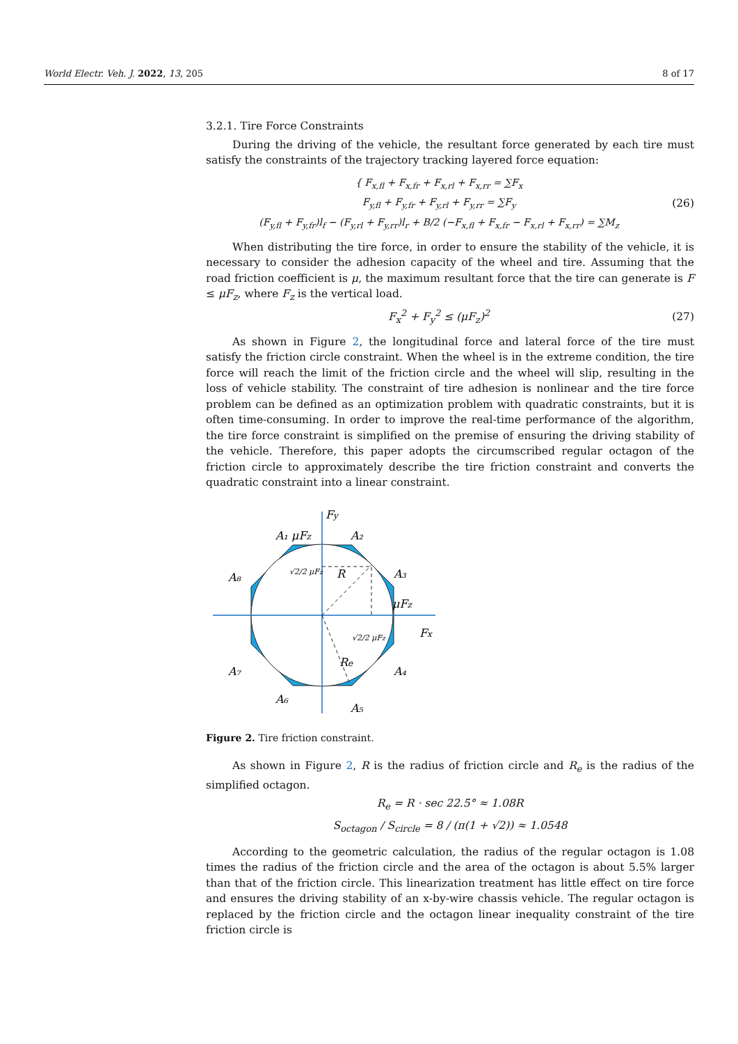World Electr. Veh. J. 2022, 13, 205 8 of 17
3.2.1. Tire Force Constraints
During the driving of the vehicle, the resultant force generated by each tire must satisfy the constraints of the trajectory tracking layered force equation:
{ F<sub>x,fl</sub> + F<sub>x,fr</sub> + F<sub>x,rl</sub> + F<sub>x,rr</sub> = ∑F<sub>x</sub>
F<sub>y,fl</sub> + F<sub>y,fr</sub> + F<sub>y,rl</sub> + F<sub>y,rr</sub> = ∑F<sub>y</sub>
(F<sub>y,fl</sub> + F<sub>y,fr</sub>)l<sub>f</sub> − (F<sub>y,rl</sub> + F<sub>y,rr</sub>)l<sub>r</sub> + B/2 (−F<sub>x,fl</sub> + F<sub>x,fr</sub> − F<sub>x,rl</sub> + F<sub>x,rr</sub>) = ∑M<sub>z</sub>
(26)
When distributing the tire force, in order to ensure the stability of the vehicle, it is necessary to consider the adhesion capacity of the wheel and tire. Assuming that the road friction coefficient is μ, the maximum resultant force that the tire can generate is F ≤ μF<sub>z</sub>, where F<sub>z</sub> is the vertical load.
F<sub>x</sub><sup>2</sup> + F<sub>y</sub><sup>2</sup> ≤ (μF<sub>z</sub>)<sup>2</sup> (27)
As shown in Figure 2, the longitudinal force and lateral force of the tire must satisfy the friction circle constraint. When the wheel is in the extreme condition, the tire force will reach the limit of the friction circle and the wheel will slip, resulting in the loss of vehicle stability. The constraint of tire adhesion is nonlinear and the tire force problem can be defined as an optimization problem with quadratic constraints, but it is often time-consuming. In order to improve the real-time performance of the algorithm, the tire force constraint is simplified on the premise of ensuring the driving stability of the vehicle. Therefore, this paper adopts the circumscribed regular octagon of the friction circle to approximately describe the tire friction constraint and converts the quadratic constraint into a linear constraint.
Fy
A₁ μFz
A₂
A₃
A₄
A₅
A₆
A₇
A₈
μFz
Fx
R
Re
√2/2 μFz
√2/2 μFz
Figure 2. Tire friction constraint.
As shown in Figure 2, R is the radius of friction circle and R<sub>e</sub> is the radius of the simplified octagon.
R<sub>e</sub> = R · sec 22.5° ≈ 1.08R
S<sub>octagon</sub> / S<sub>circle</sub> = 8 / (π(1 + √2)) ≈ 1.0548
According to the geometric calculation, the radius of the regular octagon is 1.08 times the radius of the friction circle and the area of the octagon is about 5.5% larger than that of the friction circle. This linearization treatment has little effect on tire force and ensures the driving stability of an x-by-wire chassis vehicle. The regular octagon is replaced by the friction circle and the octagon linear inequality constraint of the tire friction circle is